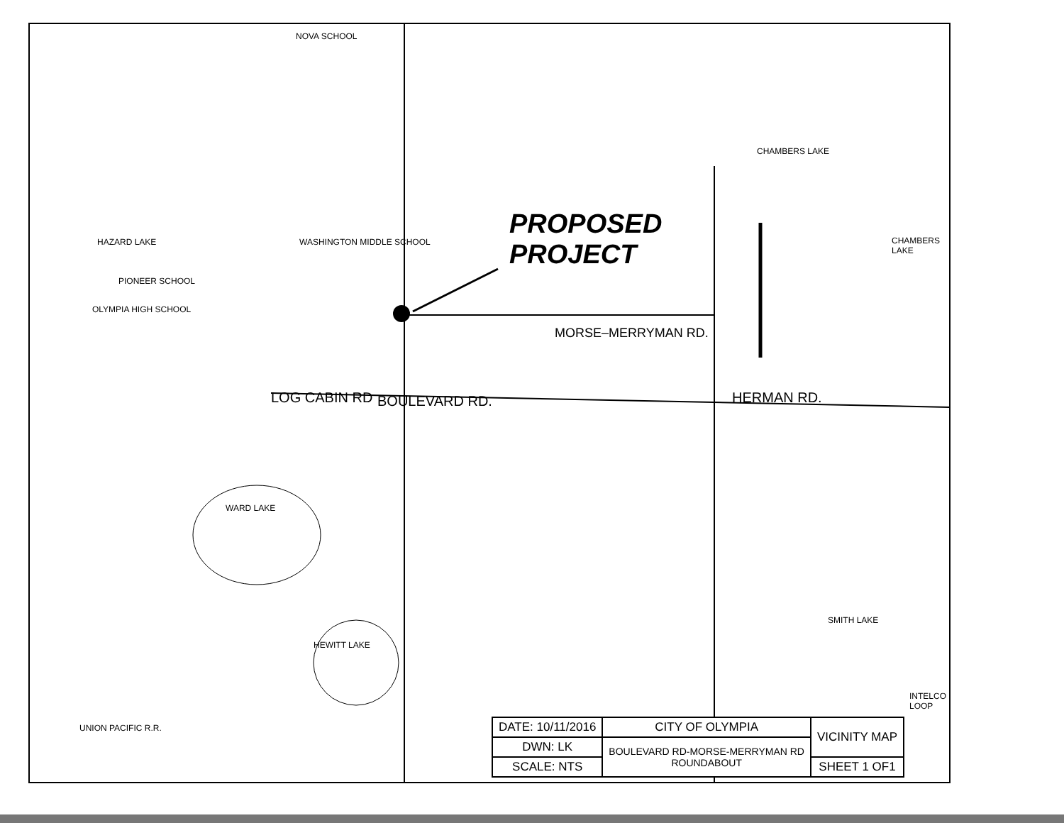NOVA SCHOOL
WASHINGTON MIDDLE SCHOOL
PIONEER SCHOOL
OLYMPIA HIGH SCHOOL
HAZARD LAKE
PROPOSED
PROJECT
MORSE–MERRYMAN RD.
LOG CABIN RD BOULEVARD RD. HERMAN RD.
CHAMBERS LAKE
CHAMBERS LAKE
WARD LAKE
HEWITT LAKE
SMITH LAKE
INTELCO LOOP
UNION PACIFIC R.R.
| DATE: 10/11/2016 | CITY OF OLYMPIA | VICINITY MAP |
| DWN: LK | BOULEVARD RD-MORSE-MERRYMAN RD ROUNDABOUT | |
| SCALE: NTS | | SHEET 1 OF1 |